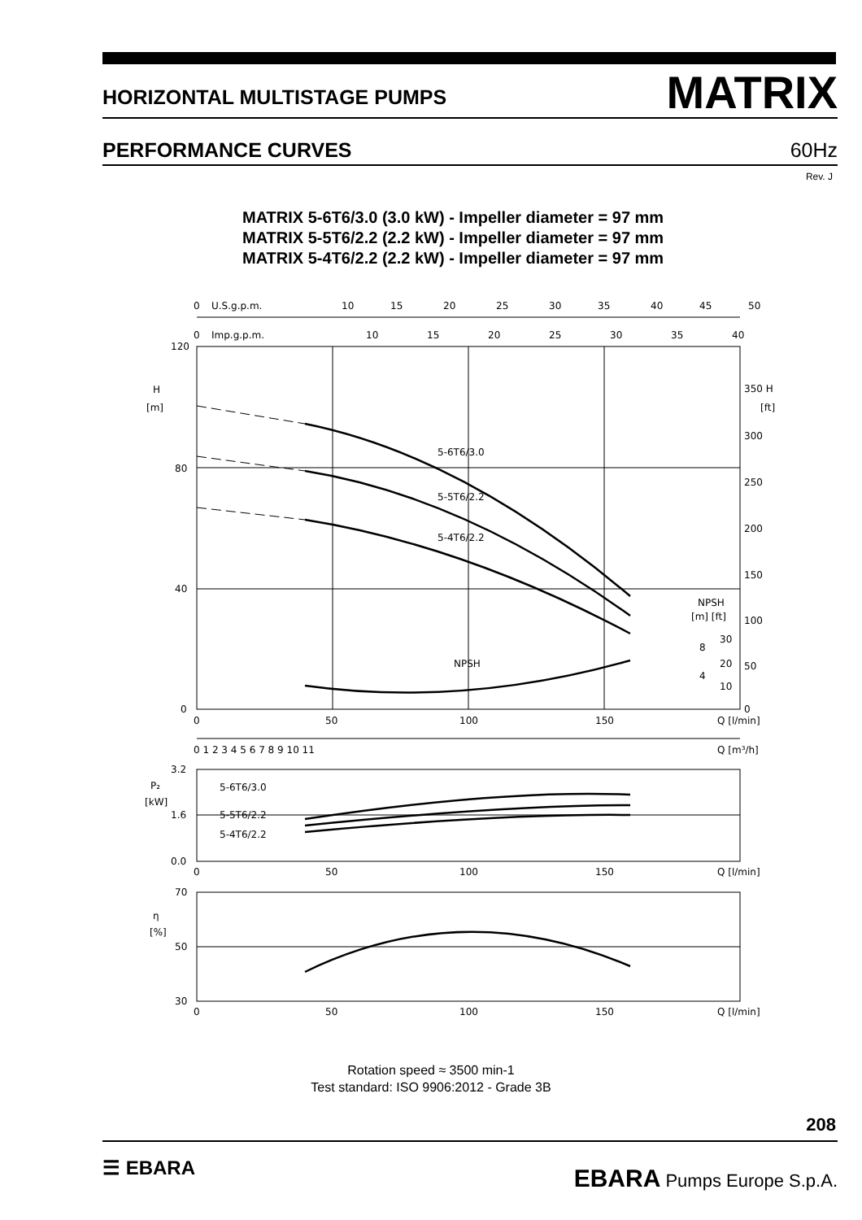HORIZONTAL MULTISTAGE PUMPS MATRIX
PERFORMANCE CURVES 60Hz
Rev. J
MATRIX 5-6T6/3.0 (3.0 kW) - Impeller diameter = 97 mm
MATRIX 5-5T6/2.2 (2.2 kW) - Impeller diameter = 97 mm
MATRIX 5-4T6/2.2 (2.2 kW) - Impeller diameter = 97 mm
0
U.S.g.p.m.
10
15
20
25
30
35
40
45
50
0
Imp.g.p.m.
10
15
20
25
30
35
40
120
H
[m]
80
40
0
350 H
[ft]
300
250
200
150
100
50
0
5-6T6/3.0
5-5T6/2.2
5-4T6/2.2
NPSH
NPSH
[m] [ft]
8
30
20
4
10
0
50
100
150
Q [l/min]
0 1 2 3 4 5 6 7 8 9 10 11
Q [m³/h]
3.2
P₂
[kW]
1.6
0.0
5-6T6/3.0
5-5T6/2.2
5-4T6/2.2
0
50
100
150
Q [l/min]
70
η
[%]
50
30
0
50
100
150
Q [l/min]
Rotation speed ≈ 3500 min-1
Test standard: ISO 9906:2012 - Grade 3B
208
☰ EBARA EBARA Pumps Europe S.p.A.